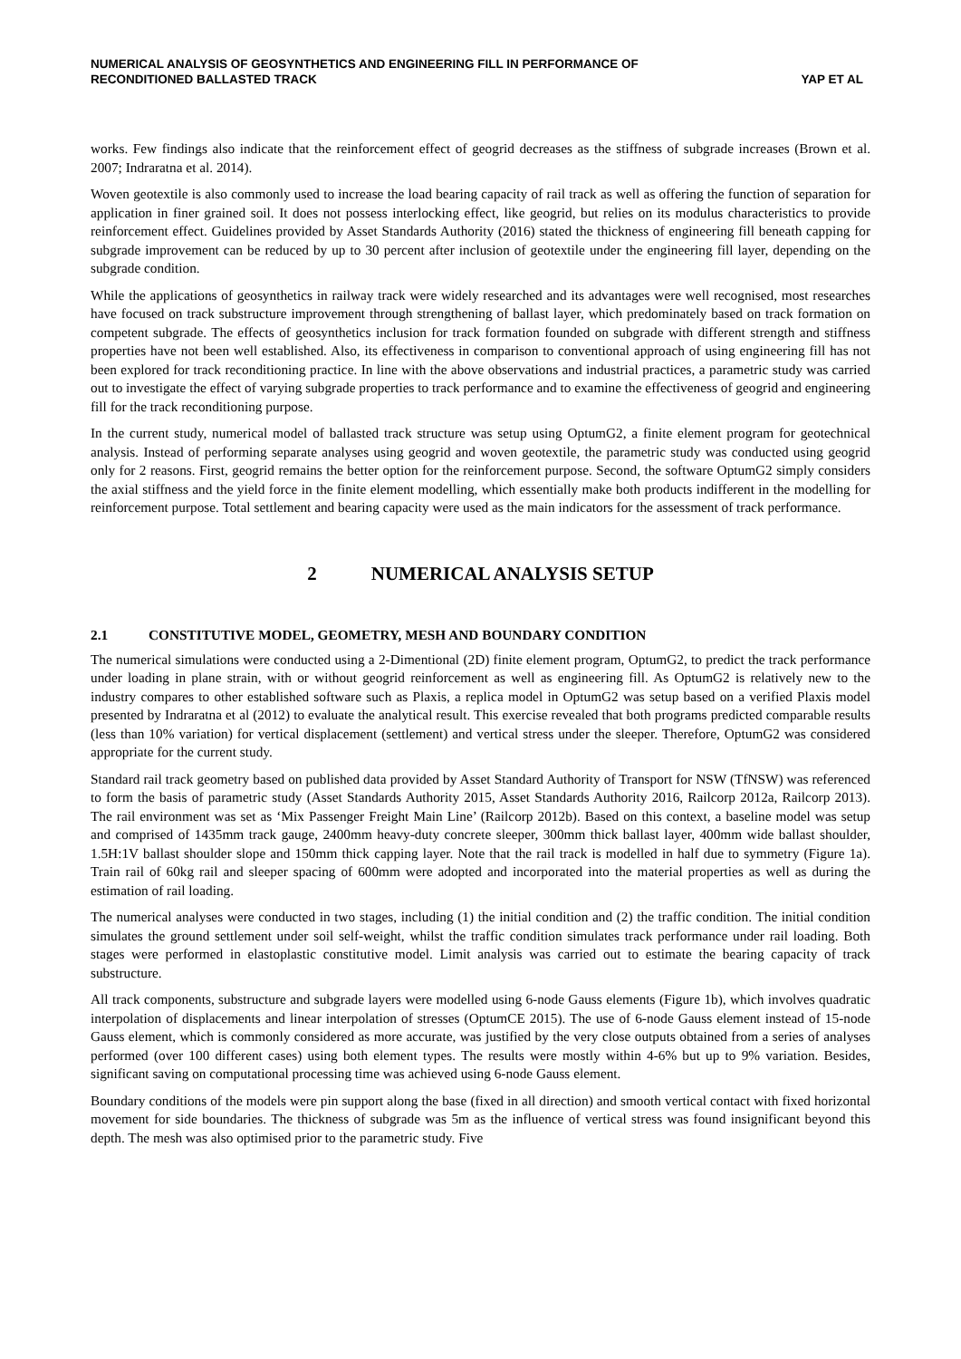NUMERICAL ANALYSIS OF GEOSYNTHETICS AND ENGINEERING FILL IN PERFORMANCE OF
RECONDITIONED BALLASTED TRACK
YAP ET AL
works. Few findings also indicate that the reinforcement effect of geogrid decreases as the stiffness of subgrade increases (Brown et al. 2007; Indraratna et al. 2014).
Woven geotextile is also commonly used to increase the load bearing capacity of rail track as well as offering the function of separation for application in finer grained soil. It does not possess interlocking effect, like geogrid, but relies on its modulus characteristics to provide reinforcement effect. Guidelines provided by Asset Standards Authority (2016) stated the thickness of engineering fill beneath capping for subgrade improvement can be reduced by up to 30 percent after inclusion of geotextile under the engineering fill layer, depending on the subgrade condition.
While the applications of geosynthetics in railway track were widely researched and its advantages were well recognised, most researches have focused on track substructure improvement through strengthening of ballast layer, which predominately based on track formation on competent subgrade. The effects of geosynthetics inclusion for track formation founded on subgrade with different strength and stiffness properties have not been well established. Also, its effectiveness in comparison to conventional approach of using engineering fill has not been explored for track reconditioning practice. In line with the above observations and industrial practices, a parametric study was carried out to investigate the effect of varying subgrade properties to track performance and to examine the effectiveness of geogrid and engineering fill for the track reconditioning purpose.
In the current study, numerical model of ballasted track structure was setup using OptumG2, a finite element program for geotechnical analysis. Instead of performing separate analyses using geogrid and woven geotextile, the parametric study was conducted using geogrid only for 2 reasons. First, geogrid remains the better option for the reinforcement purpose. Second, the software OptumG2 simply considers the axial stiffness and the yield force in the finite element modelling, which essentially make both products indifferent in the modelling for reinforcement purpose. Total settlement and bearing capacity were used as the main indicators for the assessment of track performance.
2 NUMERICAL ANALYSIS SETUP
2.1 CONSTITUTIVE MODEL, GEOMETRY, MESH AND BOUNDARY CONDITION
The numerical simulations were conducted using a 2-Dimentional (2D) finite element program, OptumG2, to predict the track performance under loading in plane strain, with or without geogrid reinforcement as well as engineering fill. As OptumG2 is relatively new to the industry compares to other established software such as Plaxis, a replica model in OptumG2 was setup based on a verified Plaxis model presented by Indraratna et al (2012) to evaluate the analytical result. This exercise revealed that both programs predicted comparable results (less than 10% variation) for vertical displacement (settlement) and vertical stress under the sleeper. Therefore, OptumG2 was considered appropriate for the current study.
Standard rail track geometry based on published data provided by Asset Standard Authority of Transport for NSW (TfNSW) was referenced to form the basis of parametric study (Asset Standards Authority 2015, Asset Standards Authority 2016, Railcorp 2012a, Railcorp 2013). The rail environment was set as ‘Mix Passenger Freight Main Line’ (Railcorp 2012b). Based on this context, a baseline model was setup and comprised of 1435mm track gauge, 2400mm heavy-duty concrete sleeper, 300mm thick ballast layer, 400mm wide ballast shoulder, 1.5H:1V ballast shoulder slope and 150mm thick capping layer. Note that the rail track is modelled in half due to symmetry (Figure 1a). Train rail of 60kg rail and sleeper spacing of 600mm were adopted and incorporated into the material properties as well as during the estimation of rail loading.
The numerical analyses were conducted in two stages, including (1) the initial condition and (2) the traffic condition. The initial condition simulates the ground settlement under soil self-weight, whilst the traffic condition simulates track performance under rail loading. Both stages were performed in elastoplastic constitutive model. Limit analysis was carried out to estimate the bearing capacity of track substructure.
All track components, substructure and subgrade layers were modelled using 6-node Gauss elements (Figure 1b), which involves quadratic interpolation of displacements and linear interpolation of stresses (OptumCE 2015). The use of 6-node Gauss element instead of 15-node Gauss element, which is commonly considered as more accurate, was justified by the very close outputs obtained from a series of analyses performed (over 100 different cases) using both element types. The results were mostly within 4-6% but up to 9% variation. Besides, significant saving on computational processing time was achieved using 6-node Gauss element.
Boundary conditions of the models were pin support along the base (fixed in all direction) and smooth vertical contact with fixed horizontal movement for side boundaries. The thickness of subgrade was 5m as the influence of vertical stress was found insignificant beyond this depth. The mesh was also optimised prior to the parametric study. Five